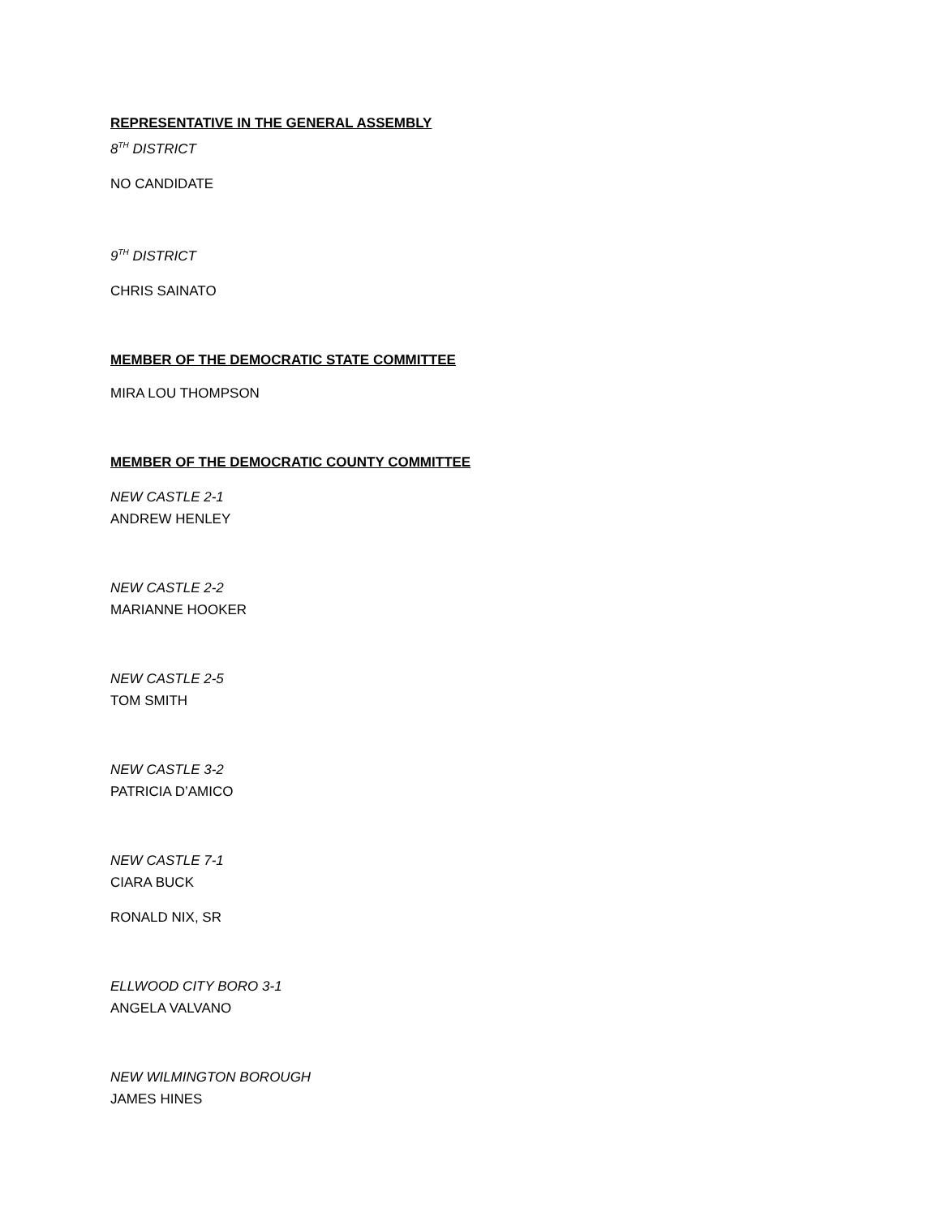REPRESENTATIVE IN THE GENERAL ASSEMBLY
8<sup>TH</sup> DISTRICT
NO CANDIDATE
9<sup>TH</sup> DISTRICT
CHRIS SAINATO
MEMBER OF THE DEMOCRATIC STATE COMMITTEE
MIRA LOU THOMPSON
MEMBER OF THE DEMOCRATIC COUNTY COMMITTEE
NEW CASTLE 2-1
ANDREW HENLEY
NEW CASTLE 2-2
MARIANNE HOOKER
NEW CASTLE 2-5
TOM SMITH
NEW CASTLE 3-2
PATRICIA D’AMICO
NEW CASTLE 7-1
CIARA BUCK
RONALD NIX, SR
ELLWOOD CITY BORO 3-1
ANGELA VALVANO
NEW WILMINGTON BOROUGH
JAMES HINES